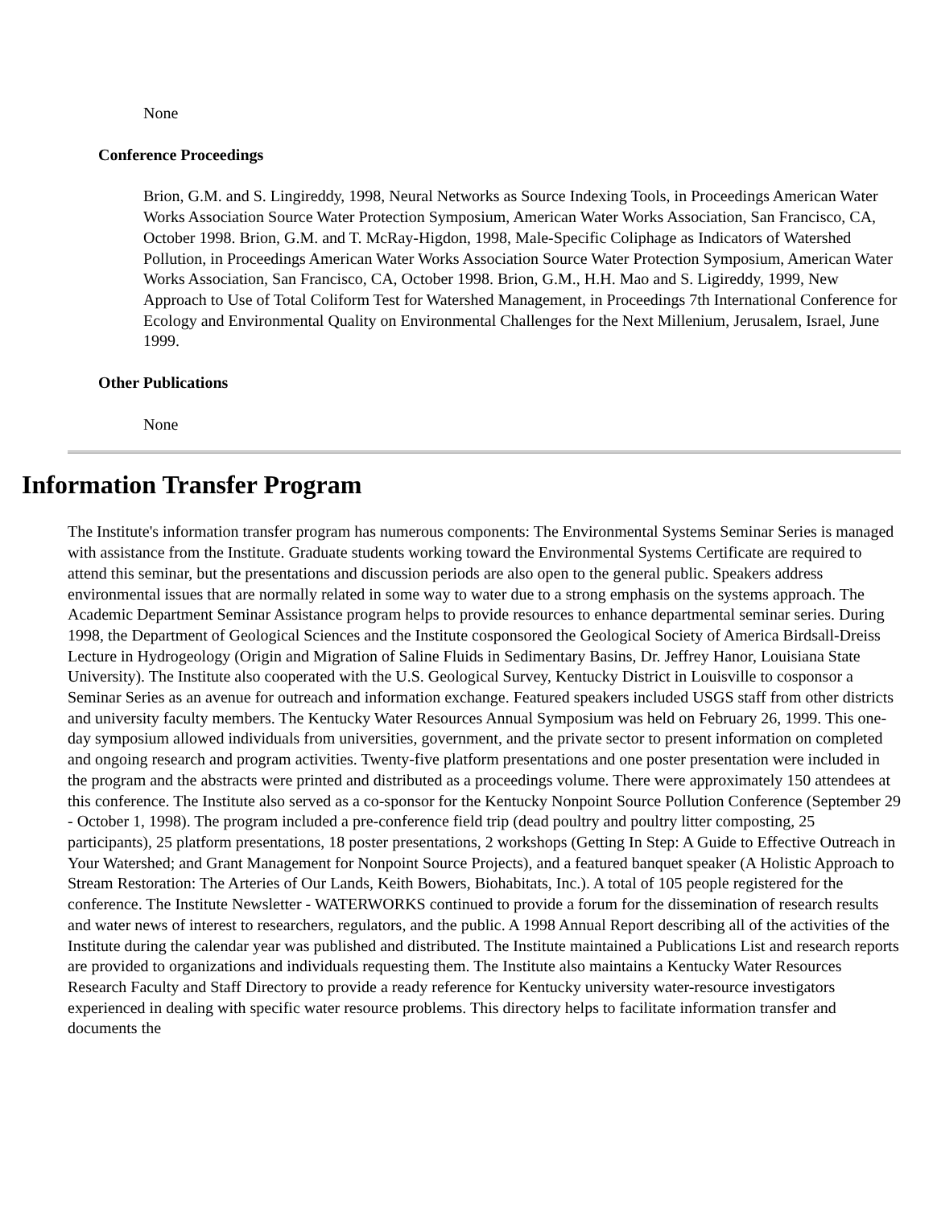None
Conference Proceedings
Brion, G.M. and S. Lingireddy, 1998, Neural Networks as Source Indexing Tools, in Proceedings American Water Works Association Source Water Protection Symposium, American Water Works Association, San Francisco, CA, October 1998. Brion, G.M. and T. McRay-Higdon, 1998, Male-Specific Coliphage as Indicators of Watershed Pollution, in Proceedings American Water Works Association Source Water Protection Symposium, American Water Works Association, San Francisco, CA, October 1998. Brion, G.M., H.H. Mao and S. Ligireddy, 1999, New Approach to Use of Total Coliform Test for Watershed Management, in Proceedings 7th International Conference for Ecology and Environmental Quality on Environmental Challenges for the Next Millenium, Jerusalem, Israel, June 1999.
Other Publications
None
Information Transfer Program
The Institute's information transfer program has numerous components: The Environmental Systems Seminar Series is managed with assistance from the Institute. Graduate students working toward the Environmental Systems Certificate are required to attend this seminar, but the presentations and discussion periods are also open to the general public. Speakers address environmental issues that are normally related in some way to water due to a strong emphasis on the systems approach. The Academic Department Seminar Assistance program helps to provide resources to enhance departmental seminar series. During 1998, the Department of Geological Sciences and the Institute cosponsored the Geological Society of America Birdsall-Dreiss Lecture in Hydrogeology (Origin and Migration of Saline Fluids in Sedimentary Basins, Dr. Jeffrey Hanor, Louisiana State University). The Institute also cooperated with the U.S. Geological Survey, Kentucky District in Louisville to cosponsor a Seminar Series as an avenue for outreach and information exchange. Featured speakers included USGS staff from other districts and university faculty members. The Kentucky Water Resources Annual Symposium was held on February 26, 1999. This one-day symposium allowed individuals from universities, government, and the private sector to present information on completed and ongoing research and program activities. Twenty-five platform presentations and one poster presentation were included in the program and the abstracts were printed and distributed as a proceedings volume. There were approximately 150 attendees at this conference. The Institute also served as a co-sponsor for the Kentucky Nonpoint Source Pollution Conference (September 29 - October 1, 1998). The program included a pre-conference field trip (dead poultry and poultry litter composting, 25 participants), 25 platform presentations, 18 poster presentations, 2 workshops (Getting In Step: A Guide to Effective Outreach in Your Watershed; and Grant Management for Nonpoint Source Projects), and a featured banquet speaker (A Holistic Approach to Stream Restoration: The Arteries of Our Lands, Keith Bowers, Biohabitats, Inc.). A total of 105 people registered for the conference. The Institute Newsletter - WATERWORKS continued to provide a forum for the dissemination of research results and water news of interest to researchers, regulators, and the public. A 1998 Annual Report describing all of the activities of the Institute during the calendar year was published and distributed. The Institute maintained a Publications List and research reports are provided to organizations and individuals requesting them. The Institute also maintains a Kentucky Water Resources Research Faculty and Staff Directory to provide a ready reference for Kentucky university water-resource investigators experienced in dealing with specific water resource problems. This directory helps to facilitate information transfer and documents the